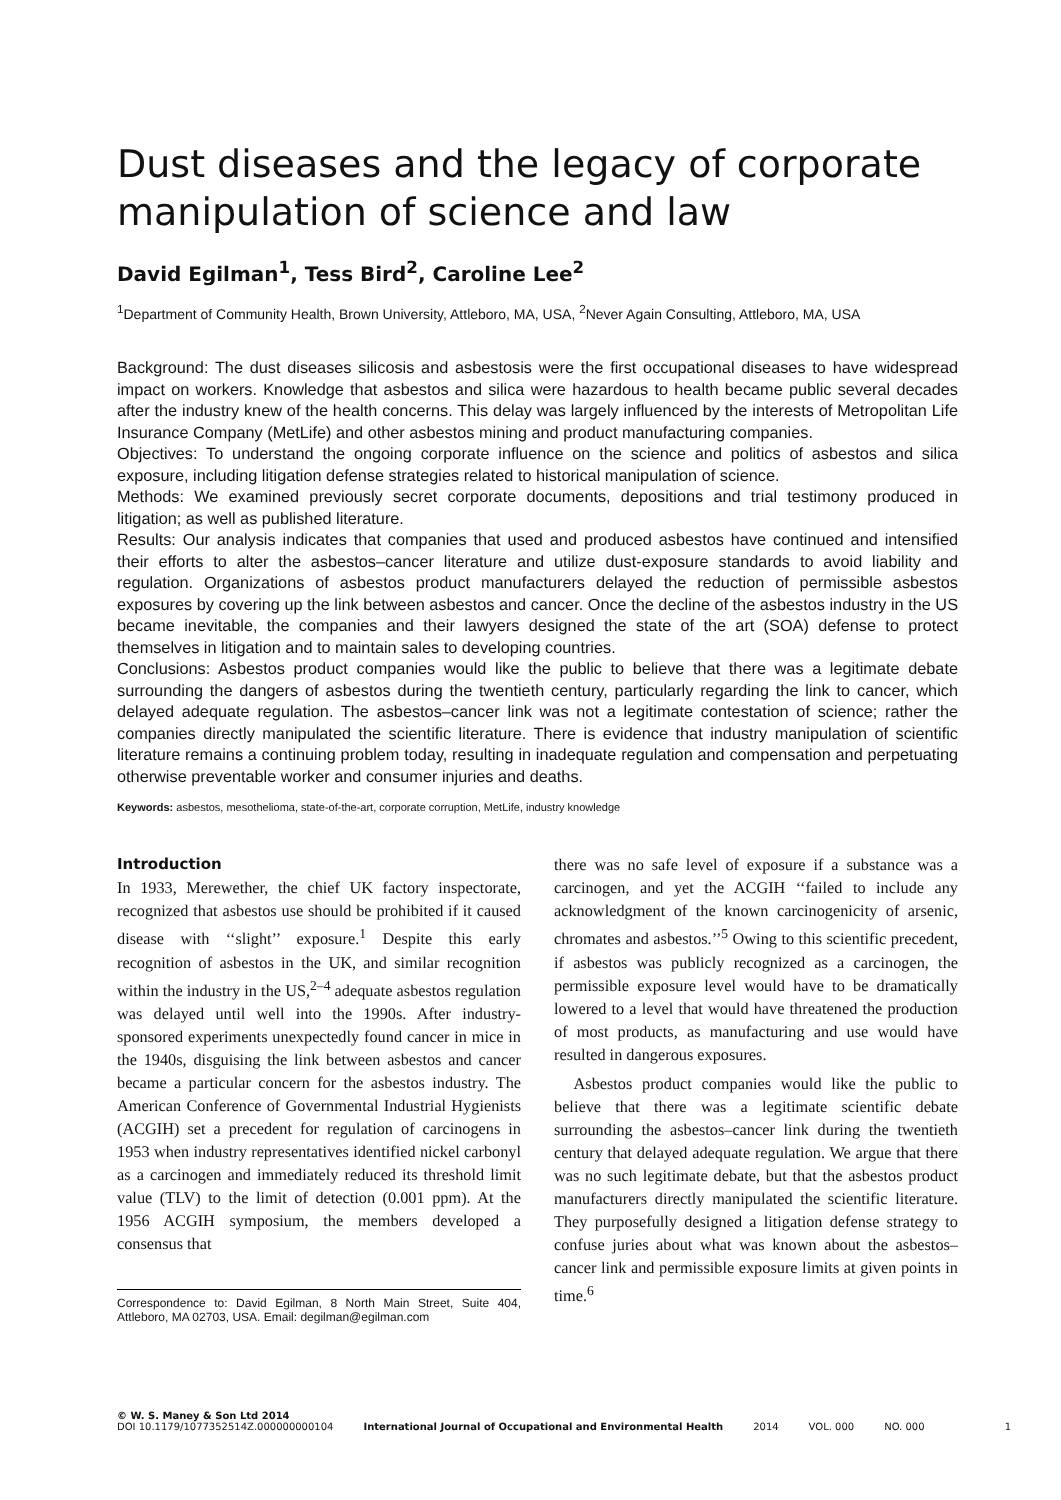Dust diseases and the legacy of corporate manipulation of science and law
David Egilman<sup>1</sup>, Tess Bird<sup>2</sup>, Caroline Lee<sup>2</sup>
<sup>1</sup> Department of Community Health, Brown University, Attleboro, MA, USA, <sup>2</sup>Never Again Consulting, Attleboro, MA, USA
Background: The dust diseases silicosis and asbestosis were the first occupational diseases to have widespread impact on workers. Knowledge that asbestos and silica were hazardous to health became public several decades after the industry knew of the health concerns. This delay was largely influenced by the interests of Metropolitan Life Insurance Company (MetLife) and other asbestos mining and product manufacturing companies.
Objectives: To understand the ongoing corporate influence on the science and politics of asbestos and silica exposure, including litigation defense strategies related to historical manipulation of science.
Methods: We examined previously secret corporate documents, depositions and trial testimony produced in litigation; as well as published literature.
Results: Our analysis indicates that companies that used and produced asbestos have continued and intensified their efforts to alter the asbestos–cancer literature and utilize dust-exposure standards to avoid liability and regulation. Organizations of asbestos product manufacturers delayed the reduction of permissible asbestos exposures by covering up the link between asbestos and cancer. Once the decline of the asbestos industry in the US became inevitable, the companies and their lawyers designed the state of the art (SOA) defense to protect themselves in litigation and to maintain sales to developing countries.
Conclusions: Asbestos product companies would like the public to believe that there was a legitimate debate surrounding the dangers of asbestos during the twentieth century, particularly regarding the link to cancer, which delayed adequate regulation. The asbestos–cancer link was not a legitimate contestation of science; rather the companies directly manipulated the scientific literature. There is evidence that industry manipulation of scientific literature remains a continuing problem today, resulting in inadequate regulation and compensation and perpetuating otherwise preventable worker and consumer injuries and deaths.
Keywords: asbestos, mesothelioma, state-of-the-art, corporate corruption, MetLife, industry knowledge
Introduction
In 1933, Merewether, the chief UK factory inspectorate, recognized that asbestos use should be prohibited if it caused disease with ‘‘slight’’ exposure.<sup>1</sup> Despite this early recognition of asbestos in the UK, and similar recognition within the industry in the US,<sup>2–4</sup> adequate asbestos regulation was delayed until well into the 1990s. After industry-sponsored experiments unexpectedly found cancer in mice in the 1940s, disguising the link between asbestos and cancer became a particular concern for the asbestos industry. The American Conference of Governmental Industrial Hygienists (ACGIH) set a precedent for regulation of carcinogens in 1953 when industry representatives identified nickel carbonyl as a carcinogen and immediately reduced its threshold limit value (TLV) to the limit of detection (0.001 ppm). At the 1956 ACGIH symposium, the members developed a consensus that
Correspondence to: David Egilman, 8 North Main Street, Suite 404, Attleboro, MA 02703, USA. Email: degilman@egilman.com
there was no safe level of exposure if a substance was a carcinogen, and yet the ACGIH ‘‘failed to include any acknowledgment of the known carcinogenicity of arsenic, chromates and asbestos.’’<sup>5</sup> Owing to this scientific precedent, if asbestos was publicly recognized as a carcinogen, the permissible exposure level would have to be dramatically lowered to a level that would have threatened the production of most products, as manufacturing and use would have resulted in dangerous exposures.
Asbestos product companies would like the public to believe that there was a legitimate scientific debate surrounding the asbestos–cancer link during the twentieth century that delayed adequate regulation. We argue that there was no such legitimate debate, but that the asbestos product manufacturers directly manipulated the scientific literature. They purposefully designed a litigation defense strategy to confuse juries about what was known about the asbestos–cancer link and permissible exposure limits at given points in time.<sup>6</sup>
© W. S. Maney & Son Ltd 2014
DOI 10.1179/1077352514Z.000000000104
International Journal of Occupational and Environmental Health
2014
VOL. 000
NO. 000
1